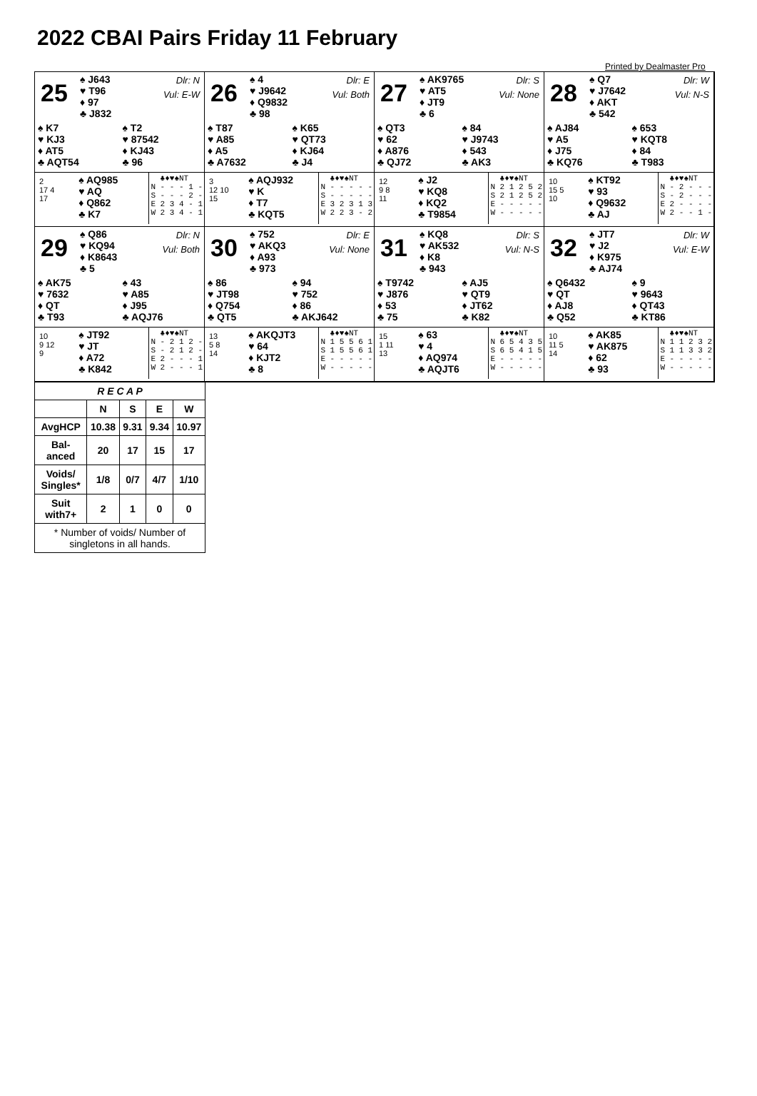2022 CBAI Pairs Friday 11 February
Printed by Dealmaster Pro
25
♠ J643
♥ T96
♦ 97
♣ J832
Dlr: N
Vul: E-W
♠ K7
♥ KJ3
♦ AT5
♣ AQT54
♠ T2
♥ 87542
♦ KJ43
♣ 96
2
17 4
17
♠ AQ985
♥ AQ
♦ Q862
♣ K7
♣♦♥♠NT N - - - 1 - S - - - 2 - E 2 3 4 - 1 W 2 3 4 - 1
26
♠ 4
♥ J9642
♦ Q9832
♣ 98
Dlr: E
Vul: Both
♠ T87
♥ A85
♦ A5
♣ A7632
♠ K65
♥ QT73
♦ KJ64
♣ J4
3
12 10
15
♠ AQJ932
♥ K
♦ T7
♣ KQT5
♣♦♥♠NT N - - - - - S - - - - - E 3 2 3 1 3 W 2 2 3 - 2
27
♠ AK9765
♥ AT5
♦ JT9
♣ 6
Dlr: S
Vul: None
♠ QT3
♥ 62
♦ A876
♣ QJ72
♠ 84
♥ J9743
♦ 543
♣ AK3
12
9 8
11
♠ J2
♥ KQ8
♦ KQ2
♣ T9854
♣♦♥♠NT N 2 1 2 5 2 S 2 1 2 5 2 E - - - - - W - - - - -
28
♠ Q7
♥ J7642
♦ AKT
♣ 542
Dlr: W
Vul: N-S
♠ AJ84
♥ A5
♦ J75
♣ KQ76
♠ 653
♥ KQT8
♦ 84
♣ T983
10
15 5
10
♠ KT92
♥ 93
♦ Q9632
♣ AJ
♣♦♥♠NT N - 2 - - - S - 2 - - - E 2 - - - - W 2 - - 1 -
29
♠ Q86
♥ KQ94
♦ K8643
♣ 5
Dlr: N
Vul: Both
♠ AK75
♥ 7632
♦ QT
♣ T93
♠ 43
♥ A85
♦ J95
♣ AQJ76
10
9 12
9
♠ JT92
♥ JT
♦ A72
♣ K842
♣♦♥♠NT N - 2 1 2 - S - 2 1 2 - E 2 - - - 1 W 2 - - - 1
30
♠ 752
♥ AKQ3
♦ A93
♣ 973
Dlr: E
Vul: None
♠ 86
♥ JT98
♦ Q754
♣ QT5
♠ 94
♥ 752
♦ 86
♣ AKJ642
13
5 8
14
♠ AKQJT3
♥ 64
♦ KJT2
♣ 8
♣♦♥♠NT N 1 5 5 6 1 S 1 5 5 6 1 E - - - - - W - - - - -
31
♠ KQ8
♥ AK532
♦ K8
♣ 943
Dlr: S
Vul: N-S
♠ T9742
♥ J876
♦ 53
♣ 75
♠ AJ5
♥ QT9
♦ JT62
♣ K82
15
1 11
13
♠ 63
♥ 4
♦ AQ974
♣ AQJT6
♣♦♥♠NT N 6 5 4 3 5 S 6 5 4 1 5 E - - - - - W - - - - -
32
♠ JT7
♥ J2
♦ K975
♣ AJ74
Dlr: W
Vul: E-W
♠ Q6432
♥ QT
♦ AJ8
♣ Q52
♠ 9
♥ 9643
♦ QT43
♣ KT86
10
11 5
14
♠ AK85
♥ AK875
♦ 62
♣ 93
♣♦♥♠NT N 1 1 2 3 2 S 1 1 3 3 2 E - - - - - W - - - - -
| R E C A P | | | | |
| --- | --- | --- | --- | --- |
| | N | S | E | W |
| AvgHCP | 10.38 | 9.31 | 9.34 | 10.97 |
| Bal-anced | 20 | 17 | 15 | 17 |
| Voids/ Singles* | 1/8 | 0/7 | 4/7 | 1/10 |
| Suit with7+ | 2 | 1 | 0 | 0 |
| * Number of voids/ Number of singletons in all hands. | | | | |